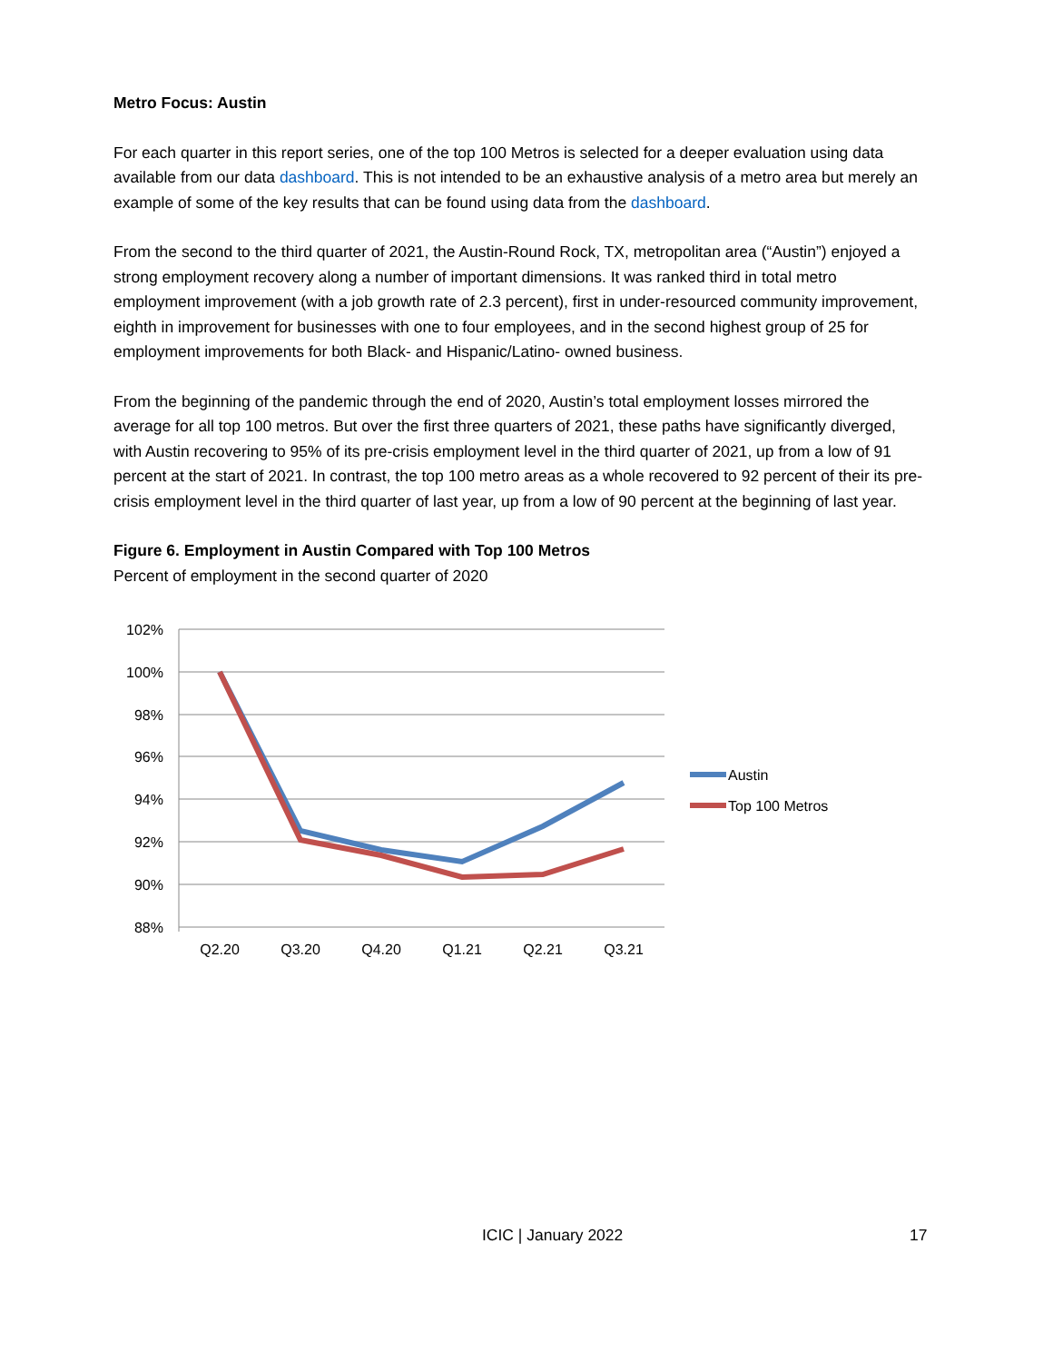Metro Focus: Austin
For each quarter in this report series, one of the top 100 Metros is selected for a deeper evaluation using data available from our data dashboard. This is not intended to be an exhaustive analysis of a metro area but merely an example of some of the key results that can be found using data from the dashboard.
From the second to the third quarter of 2021, the Austin-Round Rock, TX, metropolitan area (“Austin”) enjoyed a strong employment recovery along a number of important dimensions. It was ranked third in total metro employment improvement (with a job growth rate of 2.3 percent), first in under-resourced community improvement, eighth in improvement for businesses with one to four employees, and in the second highest group of 25 for employment improvements for both Black- and Hispanic/Latino- owned business.
From the beginning of the pandemic through the end of 2020, Austin’s total employment losses mirrored the average for all top 100 metros. But over the first three quarters of 2021, these paths have significantly diverged, with Austin recovering to 95% of its pre-crisis employment level in the third quarter of 2021, up from a low of 91 percent at the start of 2021. In contrast, the top 100 metro areas as a whole recovered to 92 percent of their its pre-crisis employment level in the third quarter of last year, up from a low of 90 percent at the beginning of last year.
Figure 6. Employment in Austin Compared with Top 100 Metros
Percent of employment in the second quarter of 2020
102%
100%
98%
96%
94%
92%
90%
88%
Q2.20
Q3.20
Q4.20
Q1.21
Q2.21
Q3.21
Austin
Top 100 Metros
ICIC | January 2022 17